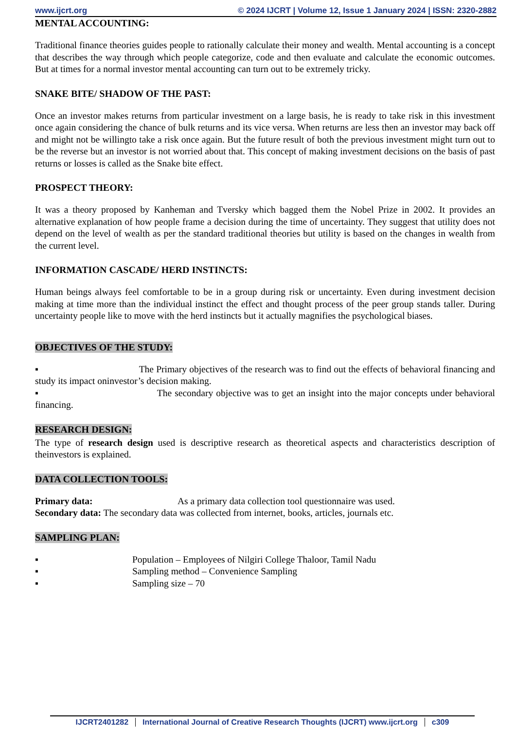www.ijcrt.org © 2024 IJCRT | Volume 12, Issue 1 January 2024 | ISSN: 2320-2882
MENTAL ACCOUNTING:
Traditional finance theories guides people to rationally calculate their money and wealth. Mental accounting is a concept that describes the way through which people categorize, code and then evaluate and calculate the economic outcomes. But at times for a normal investor mental accounting can turn out to be extremely tricky.
SNAKE BITE/ SHADOW OF THE PAST:
Once an investor makes returns from particular investment on a large basis, he is ready to take risk in this investment once again considering the chance of bulk returns and its vice versa. When returns are less then an investor may back off and might not be willingto take a risk once again. But the future result of both the previous investment might turn out to be the reverse but an investor is not worried about that. This concept of making investment decisions on the basis of past returns or losses is called as the Snake bite effect.
PROSPECT THEORY:
It was a theory proposed by Kanheman and Tversky which bagged them the Nobel Prize in 2002. It provides an alternative explanation of how people frame a decision during the time of uncertainty. They suggest that utility does not depend on the level of wealth as per the standard traditional theories but utility is based on the changes in wealth from the current level.
INFORMATION CASCADE/ HERD INSTINCTS:
Human beings always feel comfortable to be in a group during risk or uncertainty. Even during investment decision making at time more than the individual instinct the effect and thought process of the peer group stands taller. During uncertainty people like to move with the herd instincts but it actually magnifies the psychological biases.
OBJECTIVES OF THE STUDY:
▪ The Primary objectives of the research was to find out the effects of behavioral financing and study its impact oninvestor’s decision making.
▪ The secondary objective was to get an insight into the major concepts under behavioral financing.
RESEARCH DESIGN:
The type of research design used is descriptive research as theoretical aspects and characteristics description of theinvestors is explained.
DATA COLLECTION TOOLS:
Primary data: As a primary data collection tool questionnaire was used.
Secondary data: The secondary data was collected from internet, books, articles, journals etc.
SAMPLING PLAN:
▪ Population – Employees of Nilgiri College Thaloor, Tamil Nadu
▪ Sampling method – Convenience Sampling
▪ Sampling size – 70
IJCRT2401282 International Journal of Creative Research Thoughts (IJCRT) www.ijcrt.org c309